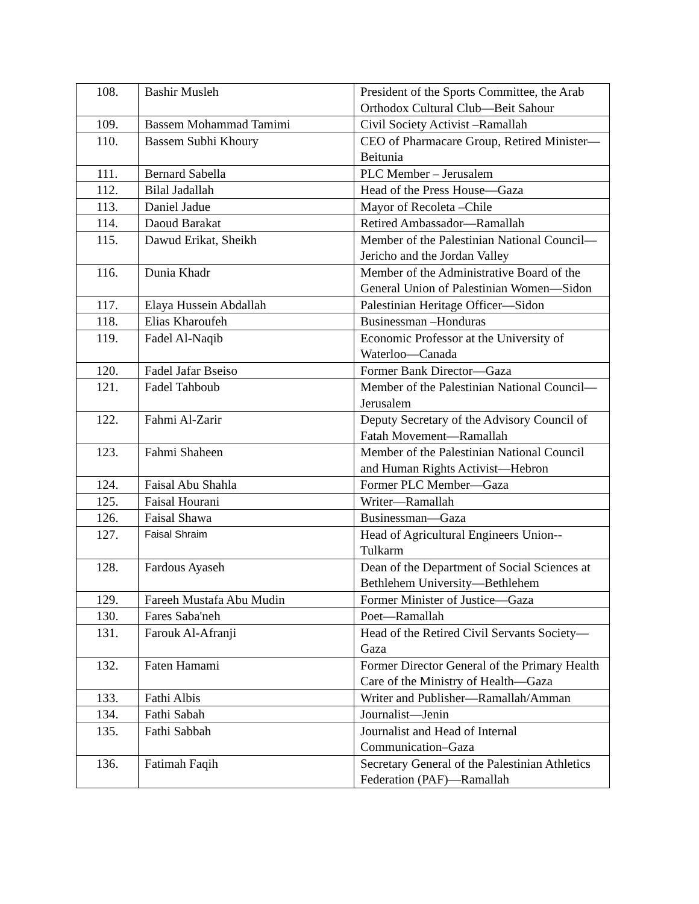| 108. | Bashir Musleh | President of the Sports Committee, the Arab Orthodox Cultural Club—Beit Sahour |
| 109. | Bassem Mohammad Tamimi | Civil Society Activist –Ramallah |
| 110. | Bassem Subhi Khoury | CEO of Pharmacare Group, Retired Minister—Beitunia |
| 111. | Bernard Sabella | PLC Member – Jerusalem |
| 112. | Bilal Jadallah | Head of the Press House—Gaza |
| 113. | Daniel Jadue | Mayor of Recoleta –Chile |
| 114. | Daoud Barakat | Retired Ambassador—Ramallah |
| 115. | Dawud Erikat, Sheikh | Member of the Palestinian National Council—Jericho and the Jordan Valley |
| 116. | Dunia Khadr | Member of the Administrative Board of the General Union of Palestinian Women—Sidon |
| 117. | Elaya Hussein Abdallah | Palestinian Heritage Officer—Sidon |
| 118. | Elias Kharoufeh | Businessman –Honduras |
| 119. | Fadel Al-Naqib | Economic Professor at the University of Waterloo—Canada |
| 120. | Fadel Jafar Bseiso | Former Bank Director—Gaza |
| 121. | Fadel Tahboub | Member of the Palestinian National Council—Jerusalem |
| 122. | Fahmi Al-Zarir | Deputy Secretary of the Advisory Council of Fatah Movement—Ramallah |
| 123. | Fahmi Shaheen | Member of the Palestinian National Council and Human Rights Activist—Hebron |
| 124. | Faisal Abu Shahla | Former PLC Member—Gaza |
| 125. | Faisal Hourani | Writer—Ramallah |
| 126. | Faisal Shawa | Businessman—Gaza |
| 127. | Faisal Shraim | Head of Agricultural Engineers Union--Tulkarm |
| 128. | Fardous Ayaseh | Dean of the Department of Social Sciences at Bethlehem University—Bethlehem |
| 129. | Fareeh Mustafa Abu Mudin | Former Minister of Justice—Gaza |
| 130. | Fares Saba'neh | Poet—Ramallah |
| 131. | Farouk Al-Afranji | Head of the Retired Civil Servants Society—Gaza |
| 132. | Faten Hamami | Former Director General of the Primary Health Care of the Ministry of Health—Gaza |
| 133. | Fathi Albis | Writer and Publisher—Ramallah/Amman |
| 134. | Fathi Sabah | Journalist—Jenin |
| 135. | Fathi Sabbah | Journalist and Head of Internal Communication–Gaza |
| 136. | Fatimah Faqih | Secretary General of the Palestinian Athletics Federation (PAF)—Ramallah |